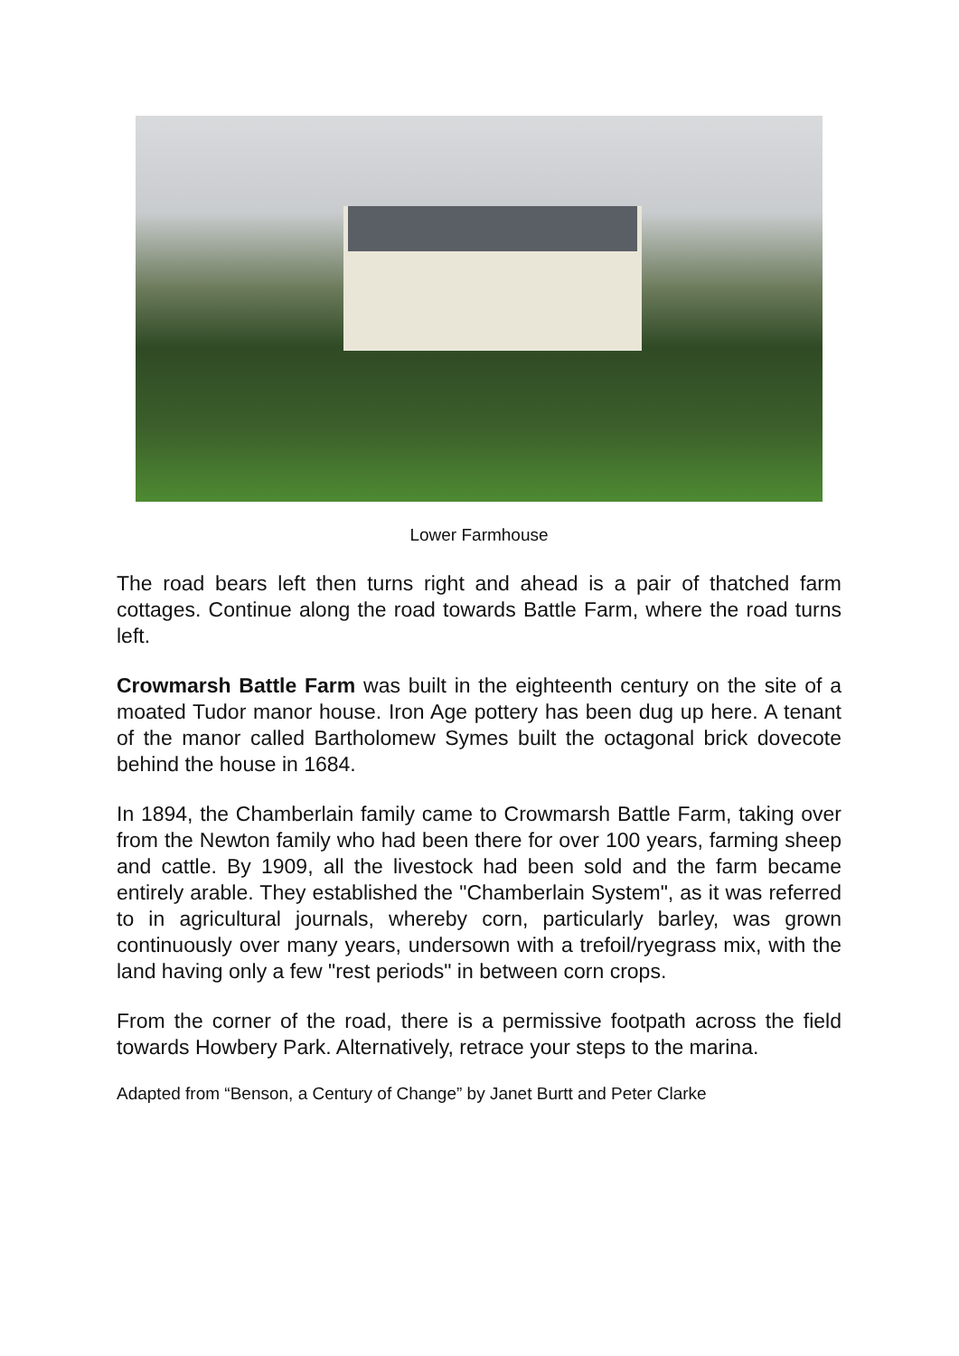Lower Farmhouse
The road bears left then turns right and ahead is a pair of thatched farm cottages. Continue along the road towards Battle Farm, where the road turns left.
Crowmarsh Battle Farm was built in the eighteenth century on the site of a moated Tudor manor house. Iron Age pottery has been dug up here. A tenant of the manor called Bartholomew Symes built the octagonal brick dovecote behind the house in 1684.
In 1894, the Chamberlain family came to Crowmarsh Battle Farm, taking over from the Newton family who had been there for over 100 years, farming sheep and cattle. By 1909, all the livestock had been sold and the farm became entirely arable. They established the "Chamberlain System", as it was referred to in agricultural journals, whereby corn, particularly barley, was grown continuously over many years, undersown with a trefoil/ryegrass mix, with the land having only a few "rest periods" in between corn crops.
From the corner of the road, there is a permissive footpath across the field towards Howbery Park. Alternatively, retrace your steps to the marina.
Adapted from “Benson, a Century of Change” by Janet Burtt and Peter Clarke